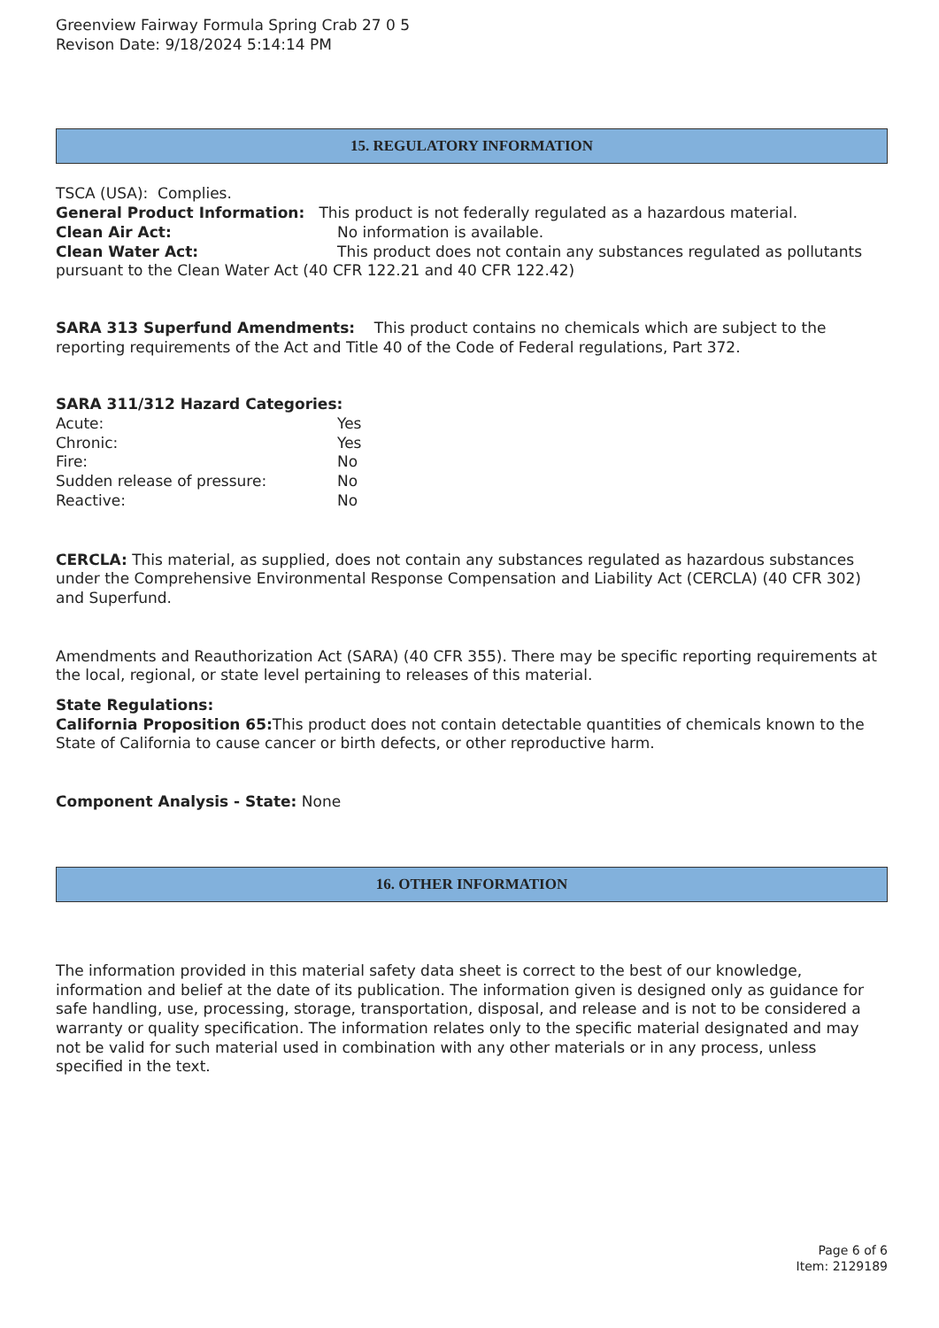Greenview Fairway Formula Spring Crab 27 0 5
Revison Date: 9/18/2024 5:14:14 PM
15. REGULATORY INFORMATION
TSCA (USA): Complies.
General Product Information: This product is not federally regulated as a hazardous material.
Clean Air Act: No information is available.
Clean Water Act: This product does not contain any substances regulated as pollutants pursuant to the Clean Water Act (40 CFR 122.21 and 40 CFR 122.42)
SARA 313 Superfund Amendments: This product contains no chemicals which are subject to the reporting requirements of the Act and Title 40 of the Code of Federal regulations, Part 372.
SARA 311/312 Hazard Categories:
Acute: Yes
Chronic: Yes
Fire: No
Sudden release of pressure: No
Reactive: No
CERCLA: This material, as supplied, does not contain any substances regulated as hazardous substances under the Comprehensive Environmental Response Compensation and Liability Act (CERCLA) (40 CFR 302) and Superfund.
Amendments and Reauthorization Act (SARA) (40 CFR 355). There may be specific reporting requirements at the local, regional, or state level pertaining to releases of this material.
State Regulations:
California Proposition 65: This product does not contain detectable quantities of chemicals known to the State of California to cause cancer or birth defects, or other reproductive harm.
Component Analysis - State: None
16. OTHER INFORMATION
The information provided in this material safety data sheet is correct to the best of our knowledge, information and belief at the date of its publication. The information given is designed only as guidance for safe handling, use, processing, storage, transportation, disposal, and release and is not to be considered a warranty or quality specification. The information relates only to the specific material designated and may not be valid for such material used in combination with any other materials or in any process, unless specified in the text.
Page 6 of 6
Item: 2129189